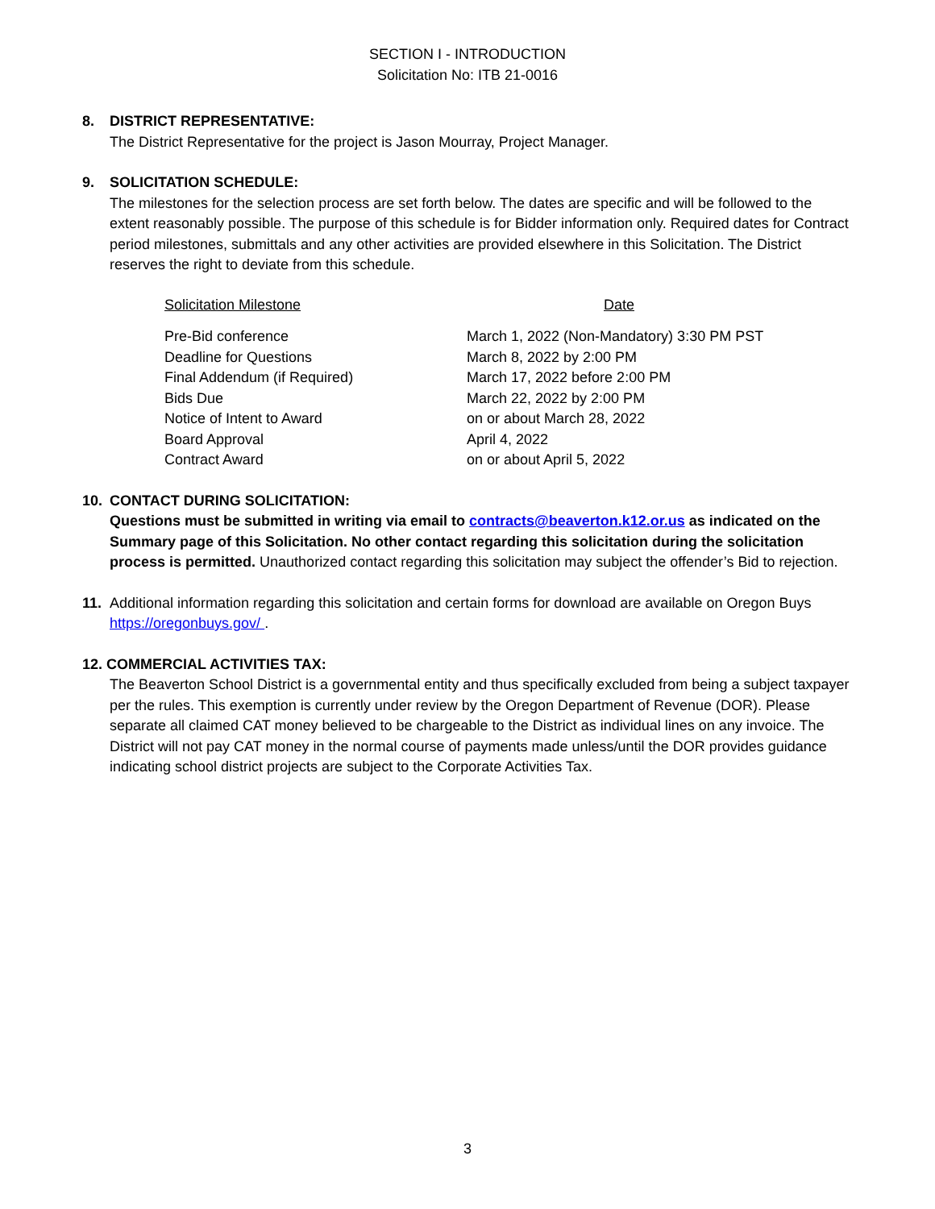SECTION I - INTRODUCTION
Solicitation No: ITB 21-0016
8. DISTRICT REPRESENTATIVE:
The District Representative for the project is Jason Mourray, Project Manager.
9. SOLICITATION SCHEDULE:
The milestones for the selection process are set forth below. The dates are specific and will be followed to the extent reasonably possible. The purpose of this schedule is for Bidder information only. Required dates for Contract period milestones, submittals and any other activities are provided elsewhere in this Solicitation. The District reserves the right to deviate from this schedule.
| Solicitation Milestone | Date |
| Pre-Bid conference | March 1, 2022 (Non-Mandatory) 3:30 PM PST |
| Deadline for Questions | March 8, 2022 by 2:00 PM |
| Final Addendum (if Required) | March 17, 2022 before 2:00 PM |
| Bids Due | March 22, 2022 by 2:00 PM |
| Notice of Intent to Award | on or about March 28, 2022 |
| Board Approval | April 4, 2022 |
| Contract Award | on or about April 5, 2022 |
10. CONTACT DURING SOLICITATION:
Questions must be submitted in writing via email to contracts@beaverton.k12.or.us as indicated on the Summary page of this Solicitation. No other contact regarding this solicitation during the solicitation process is permitted. Unauthorized contact regarding this solicitation may subject the offender’s Bid to rejection.
11. Additional information regarding this solicitation and certain forms for download are available on Oregon Buys https://oregonbuys.gov/ .
12. COMMERCIAL ACTIVITIES TAX:
The Beaverton School District is a governmental entity and thus specifically excluded from being a subject taxpayer per the rules. This exemption is currently under review by the Oregon Department of Revenue (DOR). Please separate all claimed CAT money believed to be chargeable to the District as individual lines on any invoice. The District will not pay CAT money in the normal course of payments made unless/until the DOR provides guidance indicating school district projects are subject to the Corporate Activities Tax.
3